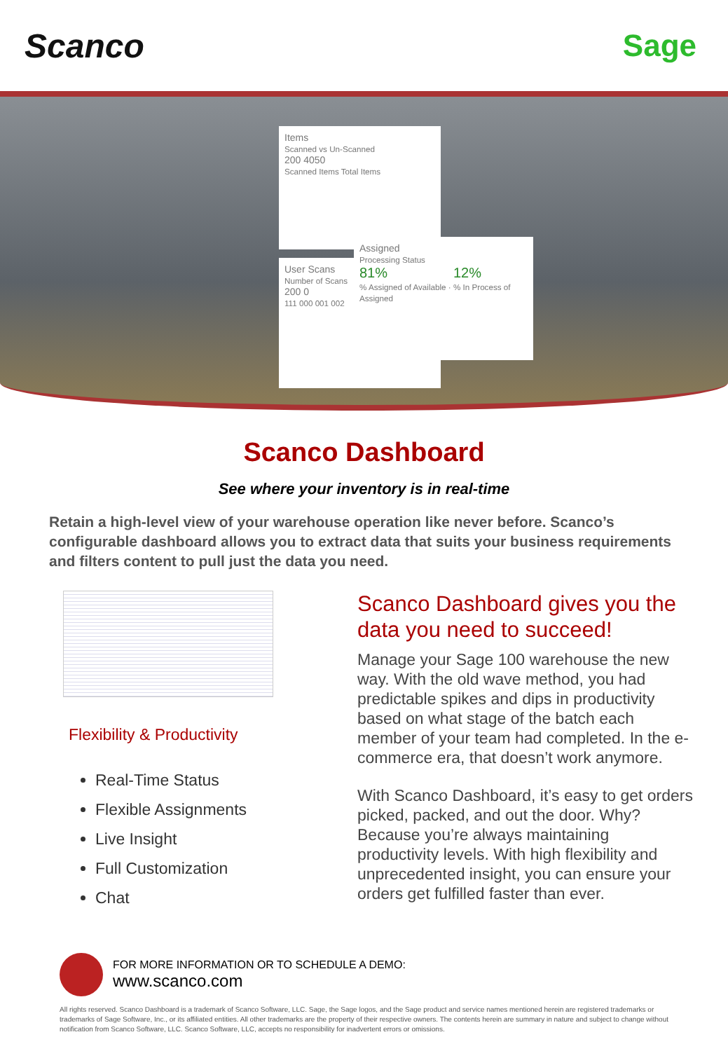Scanco Sage
Items
Scanned vs Un-Scanned
200 4050
Scanned Items Total Items
User Scans
Number of Scans
200 0
111 000 001 002
Assigned
Processing Status
81% 12%
% Assigned of Available · % In Process of Assigned
Scanco Dashboard
See where your inventory is in real-time
Retain a high-level view of your warehouse operation like never before. Scanco’s configurable dashboard allows you to extract data that suits your business requirements and filters content to pull just the data you need.
Flexibility & Productivity
Real-Time Status
Flexible Assignments
Live Insight
Full Customization
Chat
Scanco Dashboard gives you the data you need to succeed!
Manage your Sage 100 warehouse the new way. With the old wave method, you had predictable spikes and dips in productivity based on what stage of the batch each member of your team had completed. In the e-commerce era, that doesn’t work anymore.
With Scanco Dashboard, it’s easy to get orders picked, packed, and out the door. Why? Because you’re always maintaining productivity levels. With high flexibility and unprecedented insight, you can ensure your orders get fulfilled faster than ever.
FOR MORE INFORMATION OR TO SCHEDULE A DEMO:
www.scanco.com
All rights reserved. Scanco Dashboard is a trademark of Scanco Software, LLC. Sage, the Sage logos, and the Sage product and service names mentioned herein are registered trademarks or trademarks of Sage Software, Inc., or its affiliated entities. All other trademarks are the property of their respective owners. The contents herein are summary in nature and subject to change without notification from Scanco Software, LLC. Scanco Software, LLC, accepts no responsibility for inadvertent errors or omissions.